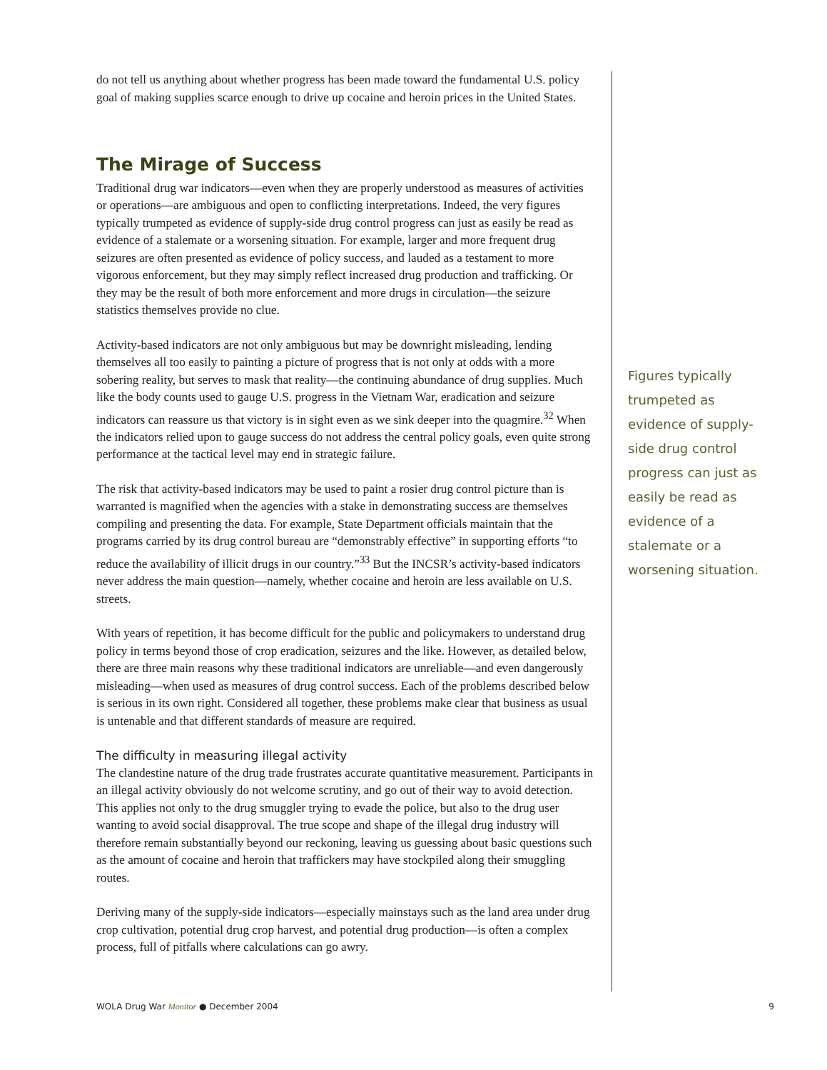do not tell us anything about whether progress has been made toward the fundamental U.S. policy goal of making supplies scarce enough to drive up cocaine and heroin prices in the United States.
The Mirage of Success
Traditional drug war indicators—even when they are properly understood as measures of activities or operations—are ambiguous and open to conflicting interpretations. Indeed, the very figures typically trumpeted as evidence of supply-side drug control progress can just as easily be read as evidence of a stalemate or a worsening situation. For example, larger and more frequent drug seizures are often presented as evidence of policy success, and lauded as a testament to more vigorous enforcement, but they may simply reflect increased drug production and trafficking. Or they may be the result of both more enforcement and more drugs in circulation—the seizure statistics themselves provide no clue.
Activity-based indicators are not only ambiguous but may be downright misleading, lending themselves all too easily to painting a picture of progress that is not only at odds with a more sobering reality, but serves to mask that reality—the continuing abundance of drug supplies. Much like the body counts used to gauge U.S. progress in the Vietnam War, eradication and seizure indicators can reassure us that victory is in sight even as we sink deeper into the quagmire.<sup>32</sup> When the indicators relied upon to gauge success do not address the central policy goals, even quite strong performance at the tactical level may end in strategic failure.
The risk that activity-based indicators may be used to paint a rosier drug control picture than is warranted is magnified when the agencies with a stake in demonstrating success are themselves compiling and presenting the data. For example, State Department officials maintain that the programs carried by its drug control bureau are “demonstrably effective” in supporting efforts “to reduce the availability of illicit drugs in our country.”<sup>33</sup> But the INCSR’s activity-based indicators never address the main question—namely, whether cocaine and heroin are less available on U.S. streets.
With years of repetition, it has become difficult for the public and policymakers to understand drug policy in terms beyond those of crop eradication, seizures and the like. However, as detailed below, there are three main reasons why these traditional indicators are unreliable—and even dangerously misleading—when used as measures of drug control success. Each of the problems described below is serious in its own right. Considered all together, these problems make clear that business as usual is untenable and that different standards of measure are required.
The difficulty in measuring illegal activity
The clandestine nature of the drug trade frustrates accurate quantitative measurement. Participants in an illegal activity obviously do not welcome scrutiny, and go out of their way to avoid detection. This applies not only to the drug smuggler trying to evade the police, but also to the drug user wanting to avoid social disapproval. The true scope and shape of the illegal drug industry will therefore remain substantially beyond our reckoning, leaving us guessing about basic questions such as the amount of cocaine and heroin that traffickers may have stockpiled along their smuggling routes.
Deriving many of the supply-side indicators—especially mainstays such as the land area under drug crop cultivation, potential drug crop harvest, and potential drug production—is often a complex process, full of pitfalls where calculations can go awry.
Figures typically trumpeted as evidence of supply-side drug control progress can just as easily be read as evidence of a stalemate or a worsening situation.
WOLA Drug War Monitor ● December 2004 9